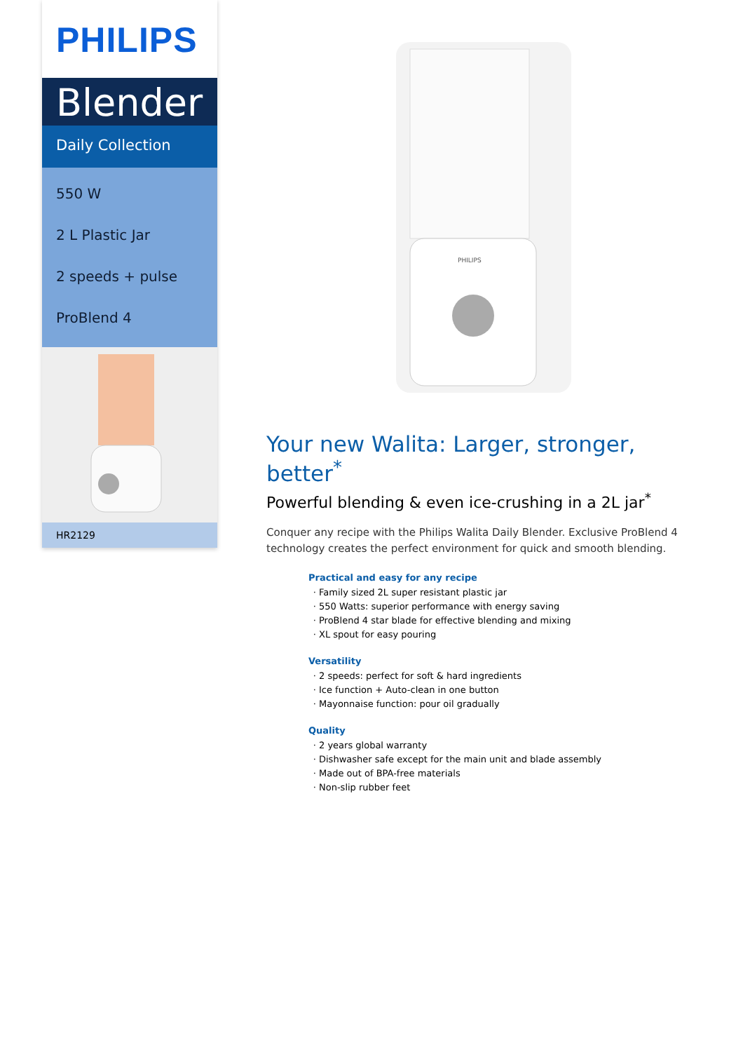PHILIPS
Blender
Daily Collection
550 W
2 L Plastic Jar
2 speeds + pulse
ProBlend 4
HR2129
PHILIPS
Your new Walita: Larger, stronger, better<sup>*</sup>
Powerful blending & even ice-crushing in a 2L jar<sup>*</sup>
Conquer any recipe with the Philips Walita Daily Blender. Exclusive ProBlend 4 technology creates the perfect environment for quick and smooth blending.
Practical and easy for any recipe
Family sized 2L super resistant plastic jar
550 Watts: superior performance with energy saving
ProBlend 4 star blade for effective blending and mixing
XL spout for easy pouring
Versatility
2 speeds: perfect for soft & hard ingredients
Ice function + Auto-clean in one button
Mayonnaise function: pour oil gradually
Quality
2 years global warranty
Dishwasher safe except for the main unit and blade assembly
Made out of BPA-free materials
Non-slip rubber feet